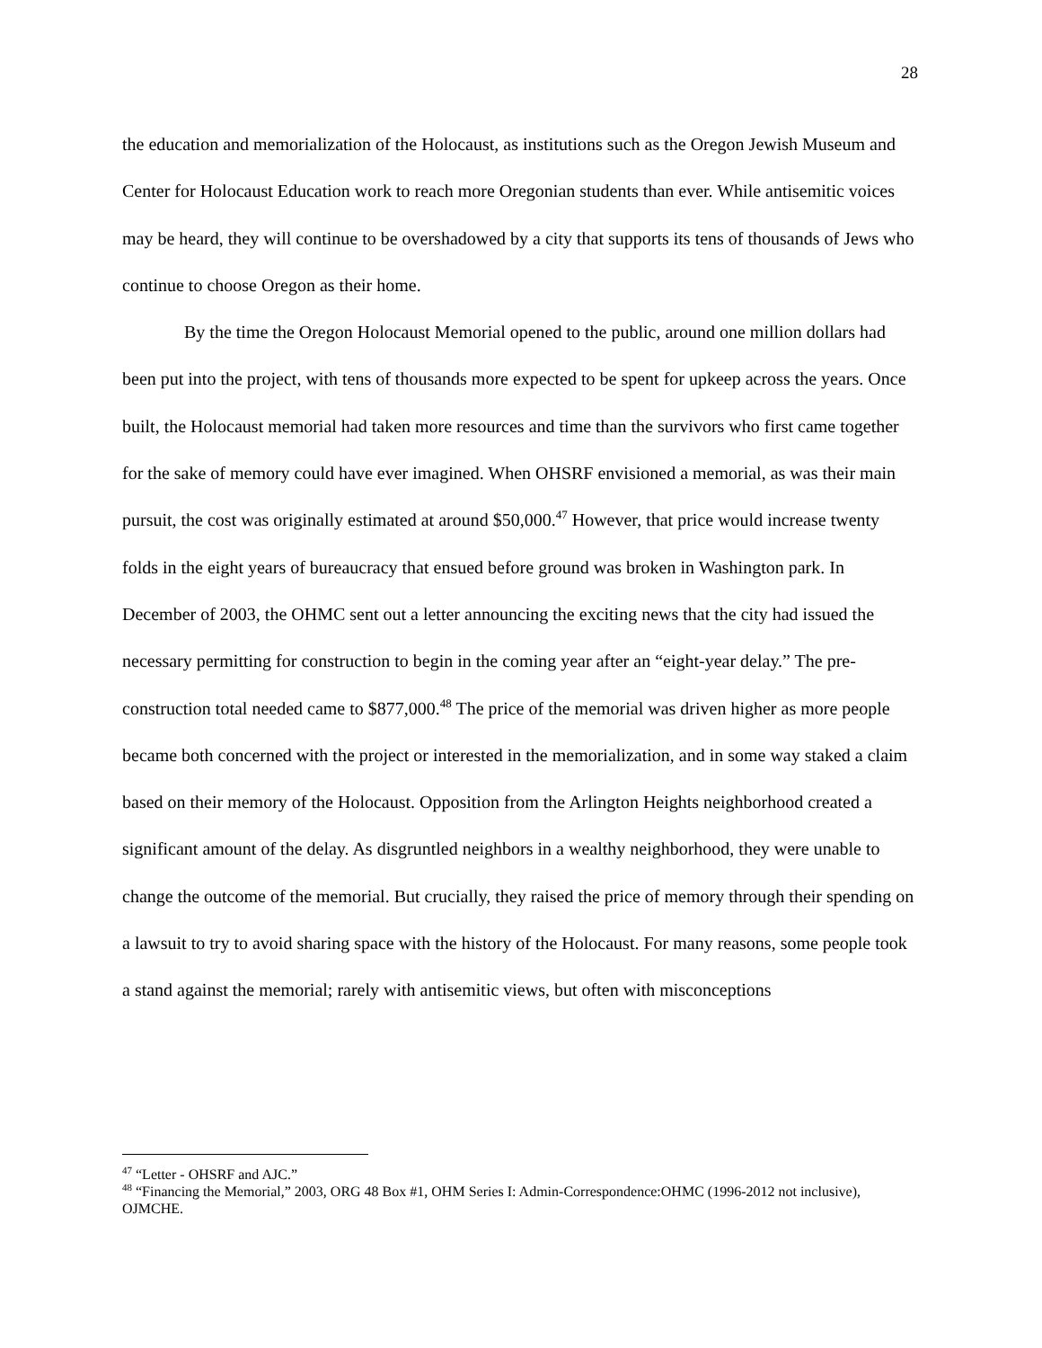28
the education and memorialization of the Holocaust, as institutions such as the Oregon Jewish Museum and Center for Holocaust Education work to reach more Oregonian students than ever. While antisemitic voices may be heard, they will continue to be overshadowed by a city that supports its tens of thousands of Jews who continue to choose Oregon as their home.
By the time the Oregon Holocaust Memorial opened to the public, around one million dollars had been put into the project, with tens of thousands more expected to be spent for upkeep across the years. Once built, the Holocaust memorial had taken more resources and time than the survivors who first came together for the sake of memory could have ever imagined. When OHSRF envisioned a memorial, as was their main pursuit, the cost was originally estimated at around $50,000.<sup>47</sup> However, that price would increase twenty folds in the eight years of bureaucracy that ensued before ground was broken in Washington park. In December of 2003, the OHMC sent out a letter announcing the exciting news that the city had issued the necessary permitting for construction to begin in the coming year after an “eight-year delay.” The pre-construction total needed came to $877,000.<sup>48</sup> The price of the memorial was driven higher as more people became both concerned with the project or interested in the memorialization, and in some way staked a claim based on their memory of the Holocaust. Opposition from the Arlington Heights neighborhood created a significant amount of the delay. As disgruntled neighbors in a wealthy neighborhood, they were unable to change the outcome of the memorial. But crucially, they raised the price of memory through their spending on a lawsuit to try to avoid sharing space with the history of the Holocaust. For many reasons, some people took a stand against the memorial; rarely with antisemitic views, but often with misconceptions
<sup>47</sup> “Letter - OHSRF and AJC.”
<sup>48</sup> “Financing the Memorial,” 2003, ORG 48 Box #1, OHM Series I: Admin-Correspondence:OHMC (1996-2012 not inclusive), OJMCHE.